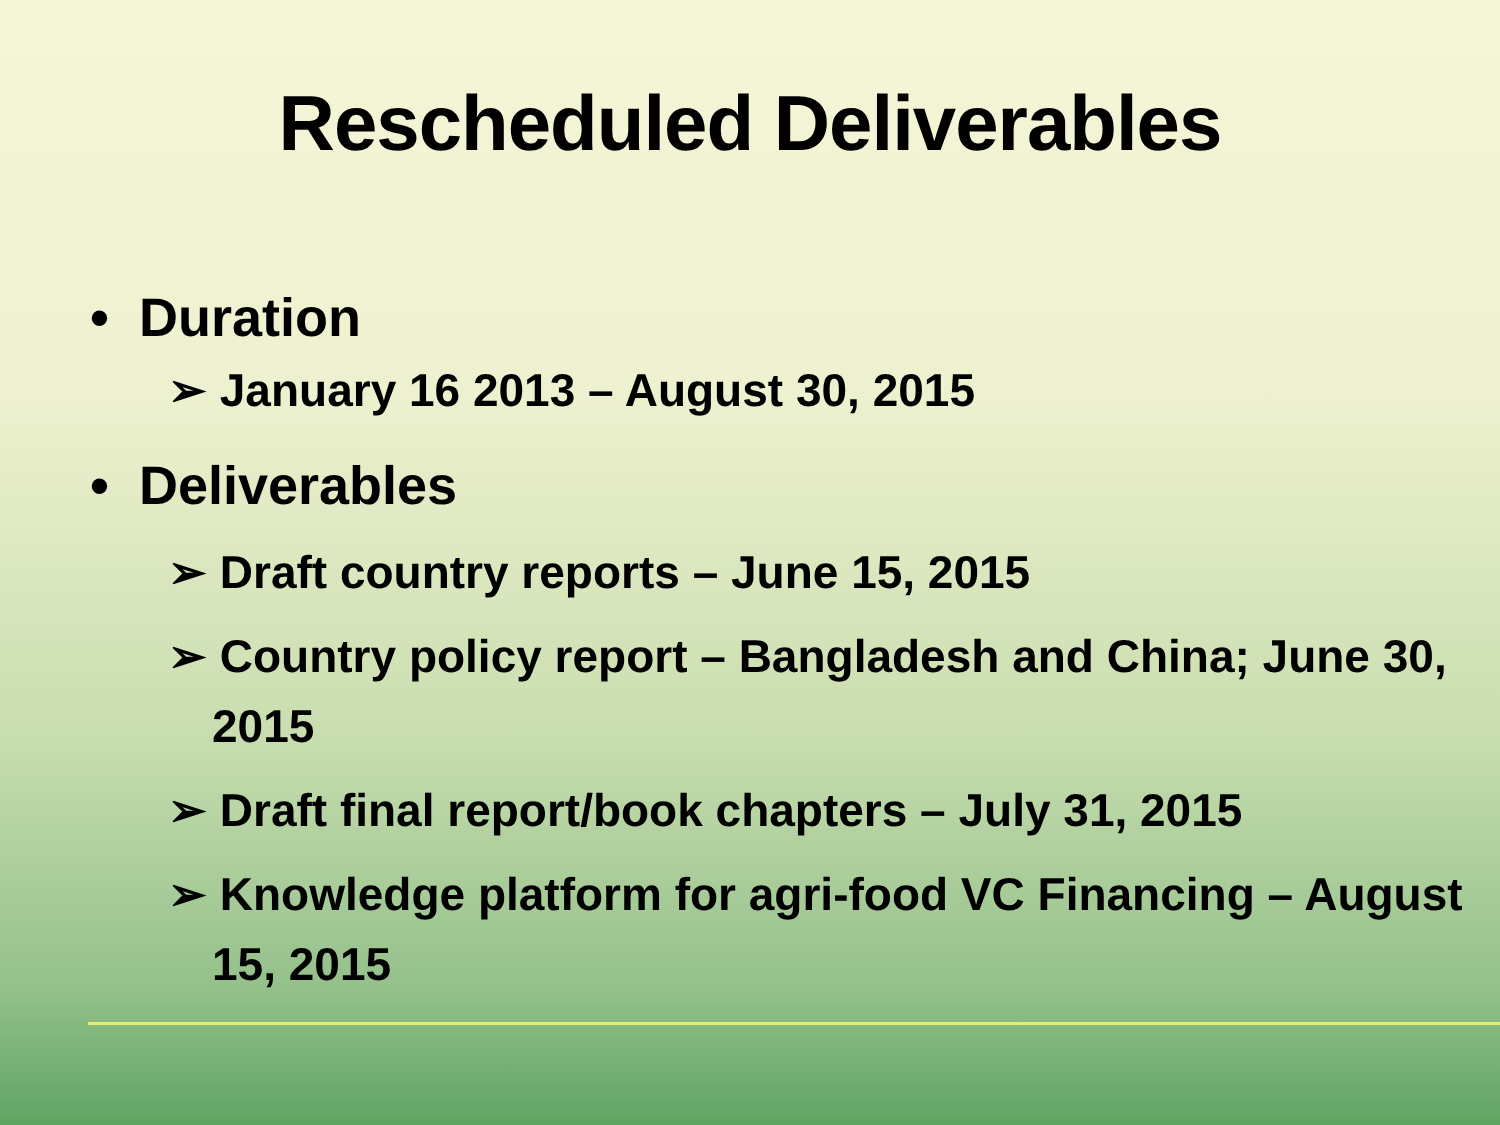Rescheduled Deliverables
• Duration
➢ January 16 2013 – August 30, 2015
• Deliverables
➢ Draft country reports – June 15, 2015
➢ Country policy report – Bangladesh and China; June 30, 2015
➢ Draft final report/book chapters – July 31, 2015
➢ Knowledge platform for agri-food VC Financing – August 15, 2015